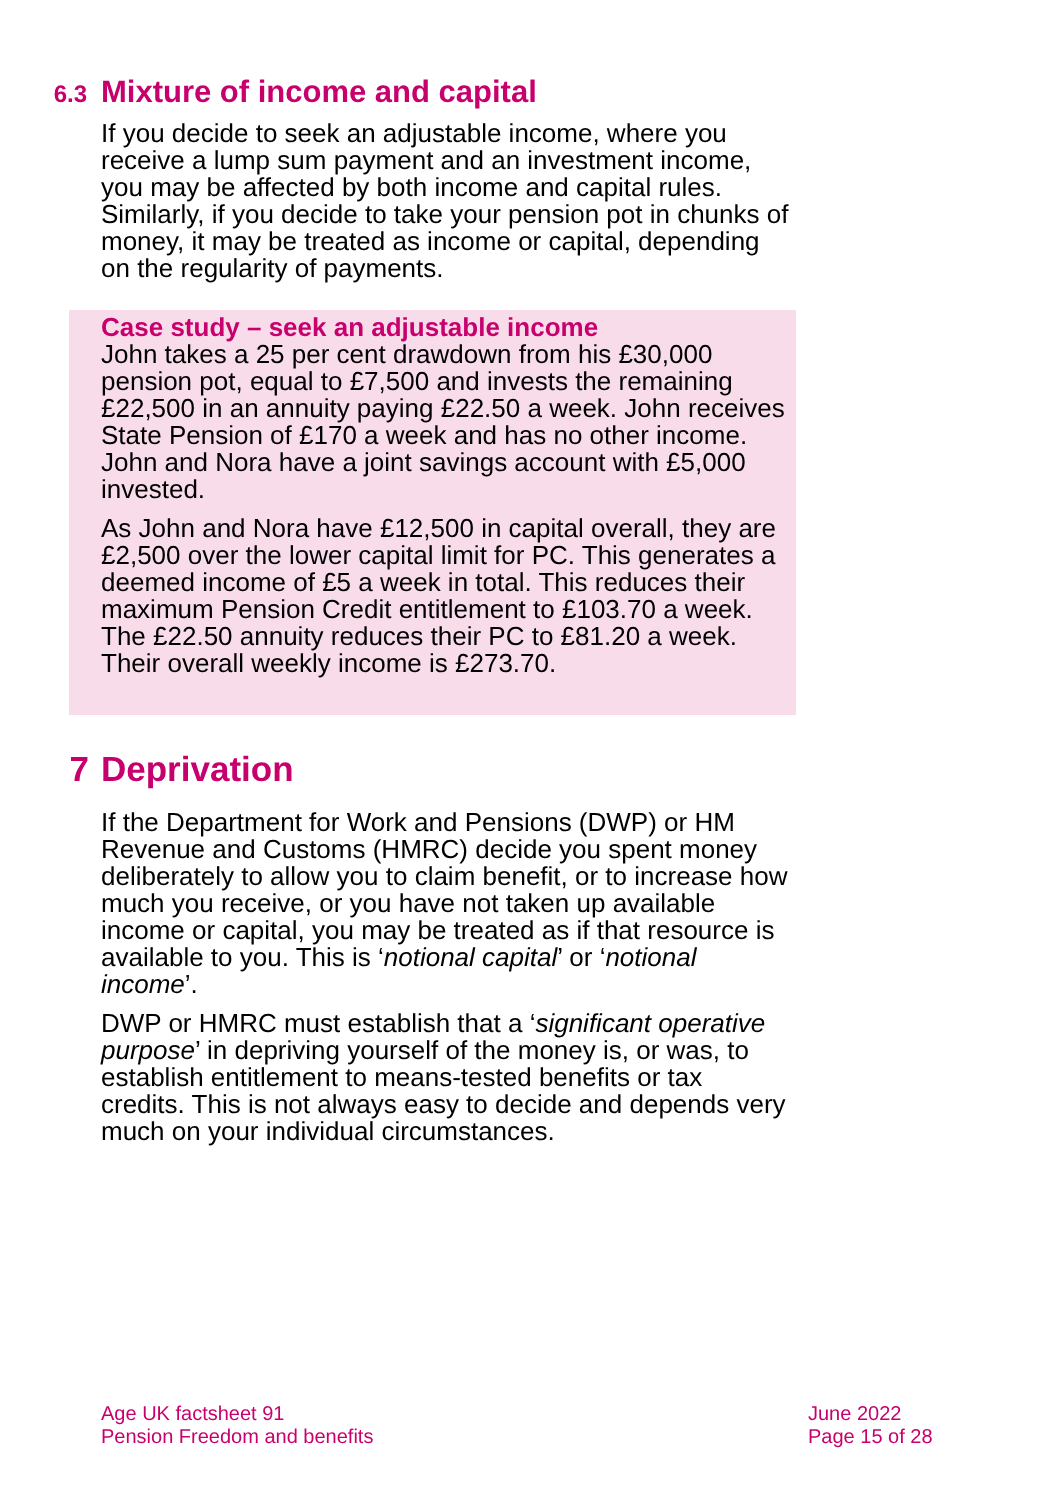6.3 Mixture of income and capital
If you decide to seek an adjustable income, where you receive a lump sum payment and an investment income, you may be affected by both income and capital rules. Similarly, if you decide to take your pension pot in chunks of money, it may be treated as income or capital, depending on the regularity of payments.
Case study – seek an adjustable income
John takes a 25 per cent drawdown from his £30,000 pension pot, equal to £7,500 and invests the remaining £22,500 in an annuity paying £22.50 a week. John receives State Pension of £170 a week and has no other income. John and Nora have a joint savings account with £5,000 invested.
As John and Nora have £12,500 in capital overall, they are £2,500 over the lower capital limit for PC. This generates a deemed income of £5 a week in total. This reduces their maximum Pension Credit entitlement to £103.70 a week. The £22.50 annuity reduces their PC to £81.20 a week. Their overall weekly income is £273.70.
7 Deprivation
If the Department for Work and Pensions (DWP) or HM Revenue and Customs (HMRC) decide you spent money deliberately to allow you to claim benefit, or to increase how much you receive, or you have not taken up available income or capital, you may be treated as if that resource is available to you. This is ‘notional capital’ or ‘notional income’.
DWP or HMRC must establish that a ‘significant operative purpose’ in depriving yourself of the money is, or was, to establish entitlement to means-tested benefits or tax credits. This is not always easy to decide and depends very much on your individual circumstances.
Age UK factsheet 91
Pension Freedom and benefits
June 2022
Page 15 of 28